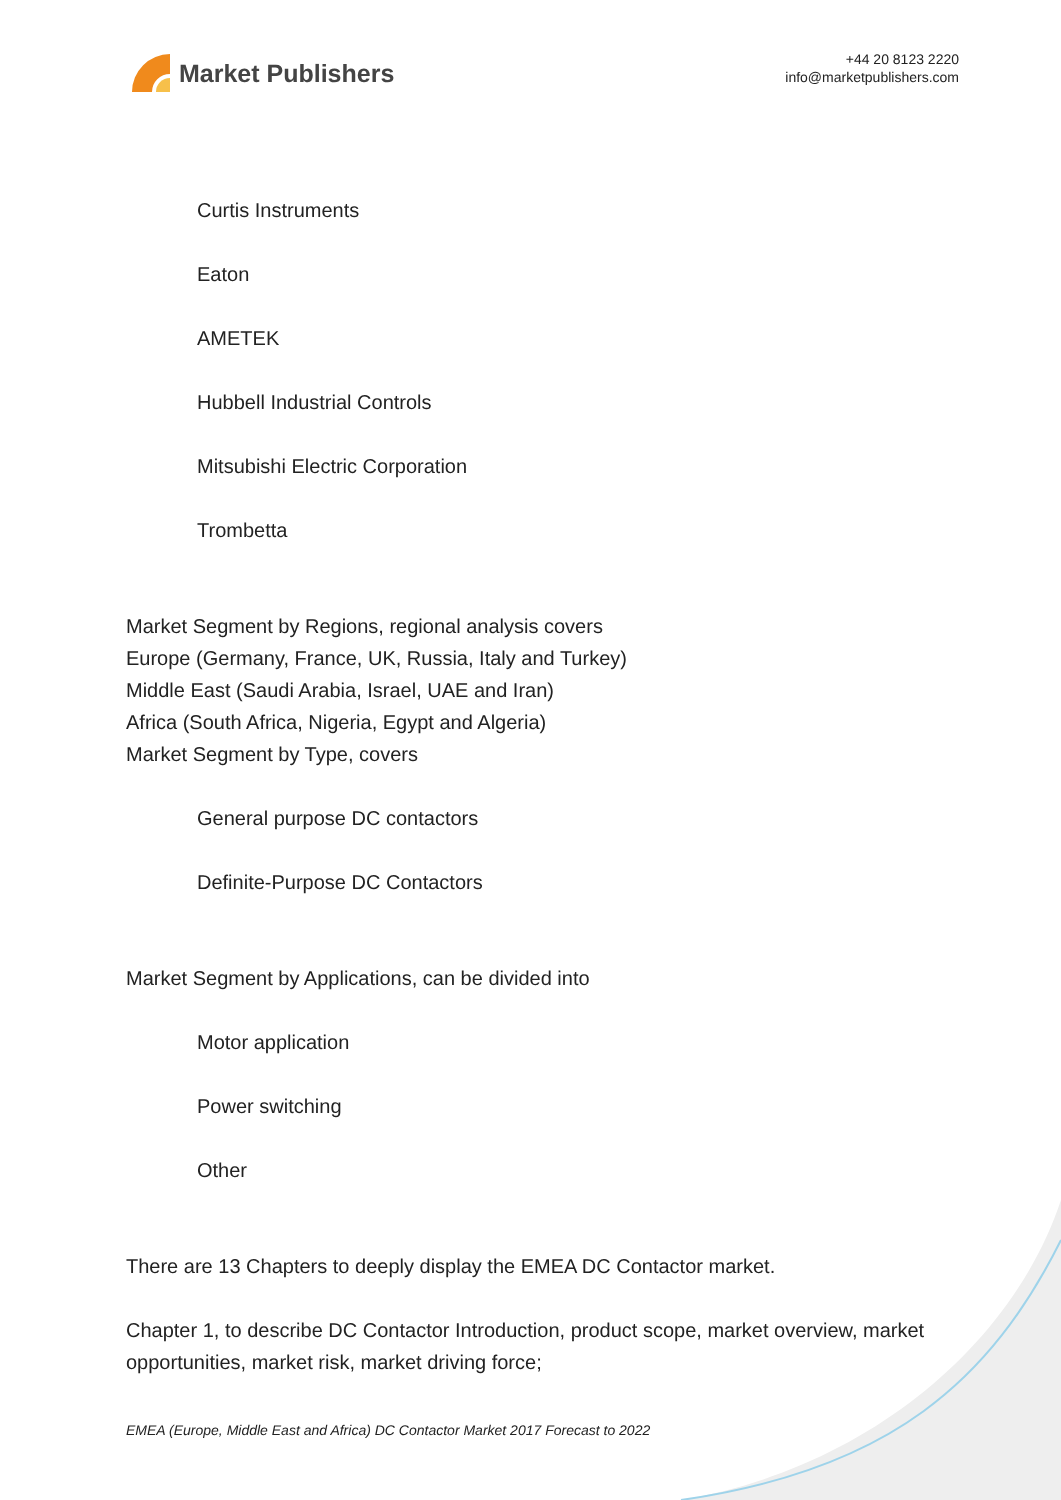Market Publishers
+44 20 8123 2220
info@marketpublishers.com
Curtis Instruments
Eaton
AMETEK
Hubbell Industrial Controls
Mitsubishi Electric Corporation
Trombetta
Market Segment by Regions, regional analysis covers
Europe (Germany, France, UK, Russia, Italy and Turkey)
Middle East (Saudi Arabia, Israel, UAE and Iran)
Africa (South Africa, Nigeria, Egypt and Algeria)
Market Segment by Type, covers
General purpose DC contactors
Definite-Purpose DC Contactors
Market Segment by Applications, can be divided into
Motor application
Power switching
Other
There are 13 Chapters to deeply display the EMEA DC Contactor market.
Chapter 1, to describe DC Contactor Introduction, product scope, market overview, market opportunities, market risk, market driving force;
EMEA (Europe, Middle East and Africa) DC Contactor Market 2017 Forecast to 2022